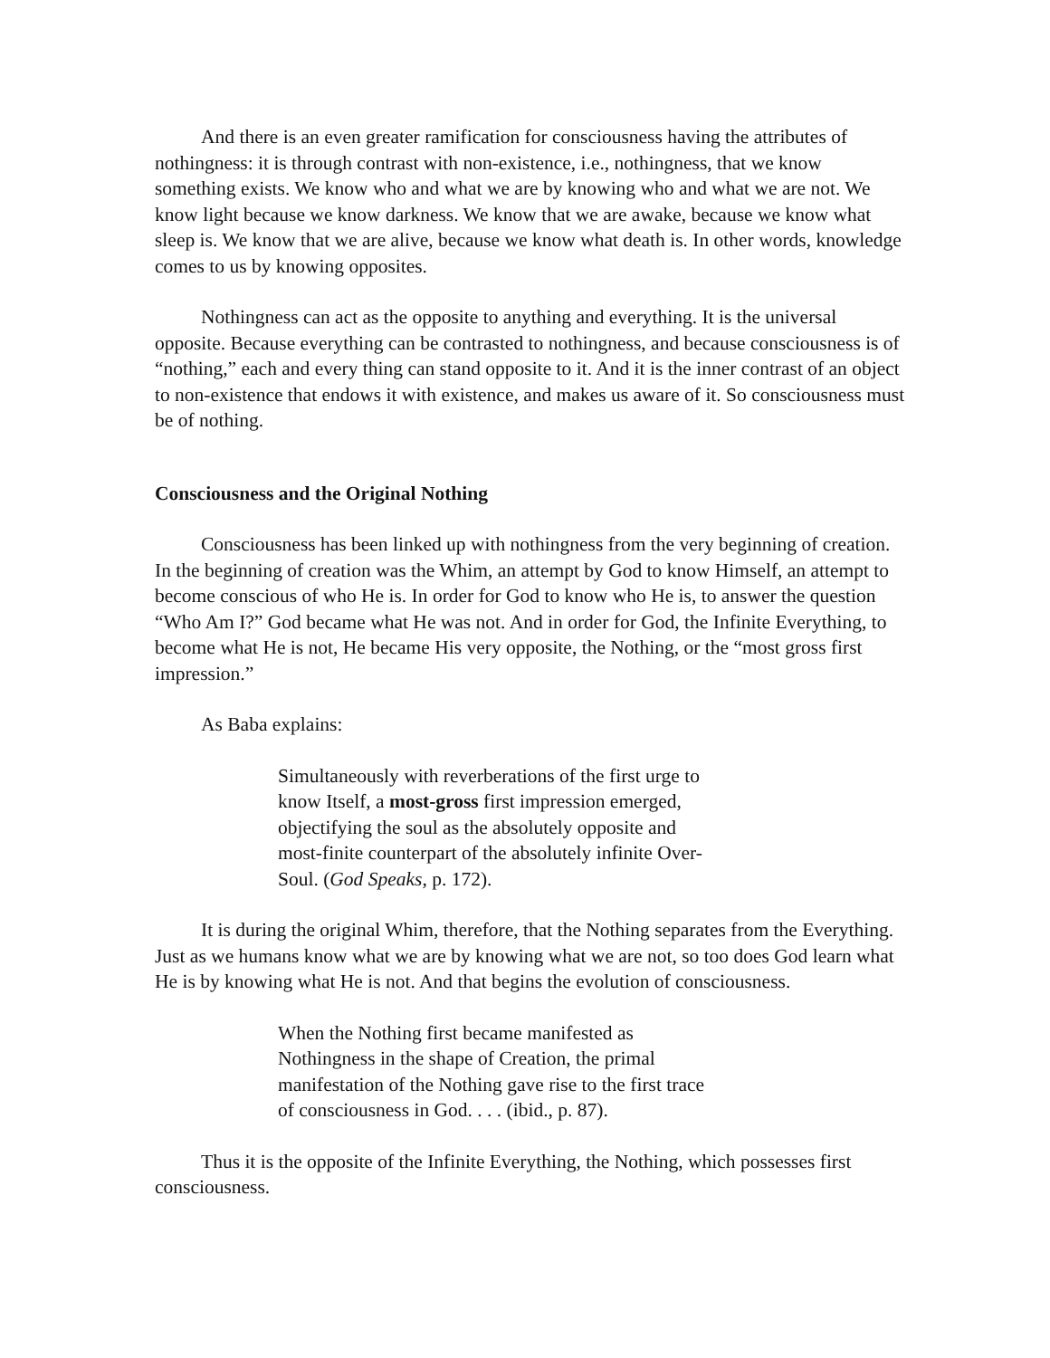And there is an even greater ramification for consciousness having the attributes of nothingness: it is through contrast with non-existence, i.e., nothingness, that we know something exists. We know who and what we are by knowing who and what we are not. We know light because we know darkness. We know that we are awake, because we know what sleep is. We know that we are alive, because we know what death is. In other words, knowledge comes to us by knowing opposites.
Nothingness can act as the opposite to anything and everything. It is the universal opposite. Because everything can be contrasted to nothingness, and because consciousness is of “nothing,” each and every thing can stand opposite to it. And it is the inner contrast of an object to non-existence that endows it with existence, and makes us aware of it. So consciousness must be of nothing.
Consciousness and the Original Nothing
Consciousness has been linked up with nothingness from the very beginning of creation. In the beginning of creation was the Whim, an attempt by God to know Himself, an attempt to become conscious of who He is. In order for God to know who He is, to answer the question “Who Am I?” God became what He was not. And in order for God, the Infinite Everything, to become what He is not, He became His very opposite, the Nothing, or the “most gross first impression.”
As Baba explains:
Simultaneously with reverberations of the first urge to know Itself, a most-gross first impression emerged, objectifying the soul as the absolutely opposite and most-finite counterpart of the absolutely infinite Over-Soul. (God Speaks, p. 172).
It is during the original Whim, therefore, that the Nothing separates from the Everything. Just as we humans know what we are by knowing what we are not, so too does God learn what He is by knowing what He is not. And that begins the evolution of consciousness.
When the Nothing first became manifested as Nothingness in the shape of Creation, the primal manifestation of the Nothing gave rise to the first trace of consciousness in God. . . . (ibid., p. 87).
Thus it is the opposite of the Infinite Everything, the Nothing, which possesses first consciousness.